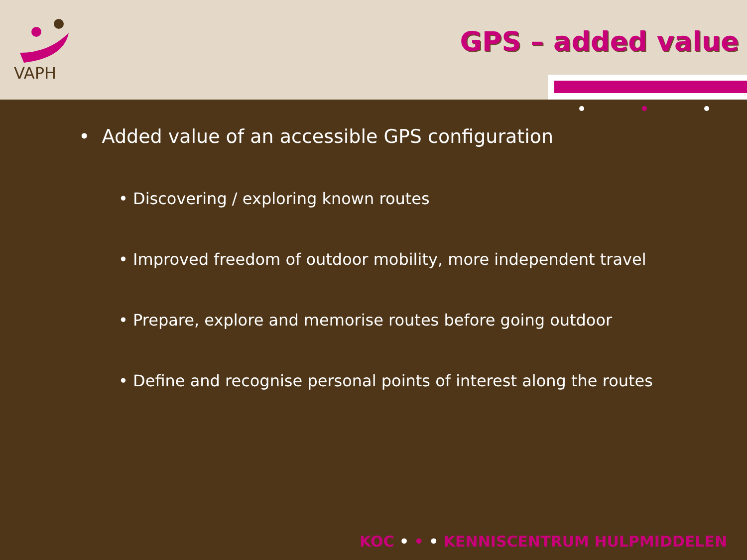VAPH
GPS – added value
• Added value of an accessible GPS configuration
• Discovering / exploring known routes
• Improved freedom of outdoor mobility, more independent travel
• Prepare, explore and memorise routes before going outdoor
• Define and recognise personal points of interest along the routes
KOC • • • KENNISCENTRUM HULPMIDDELEN